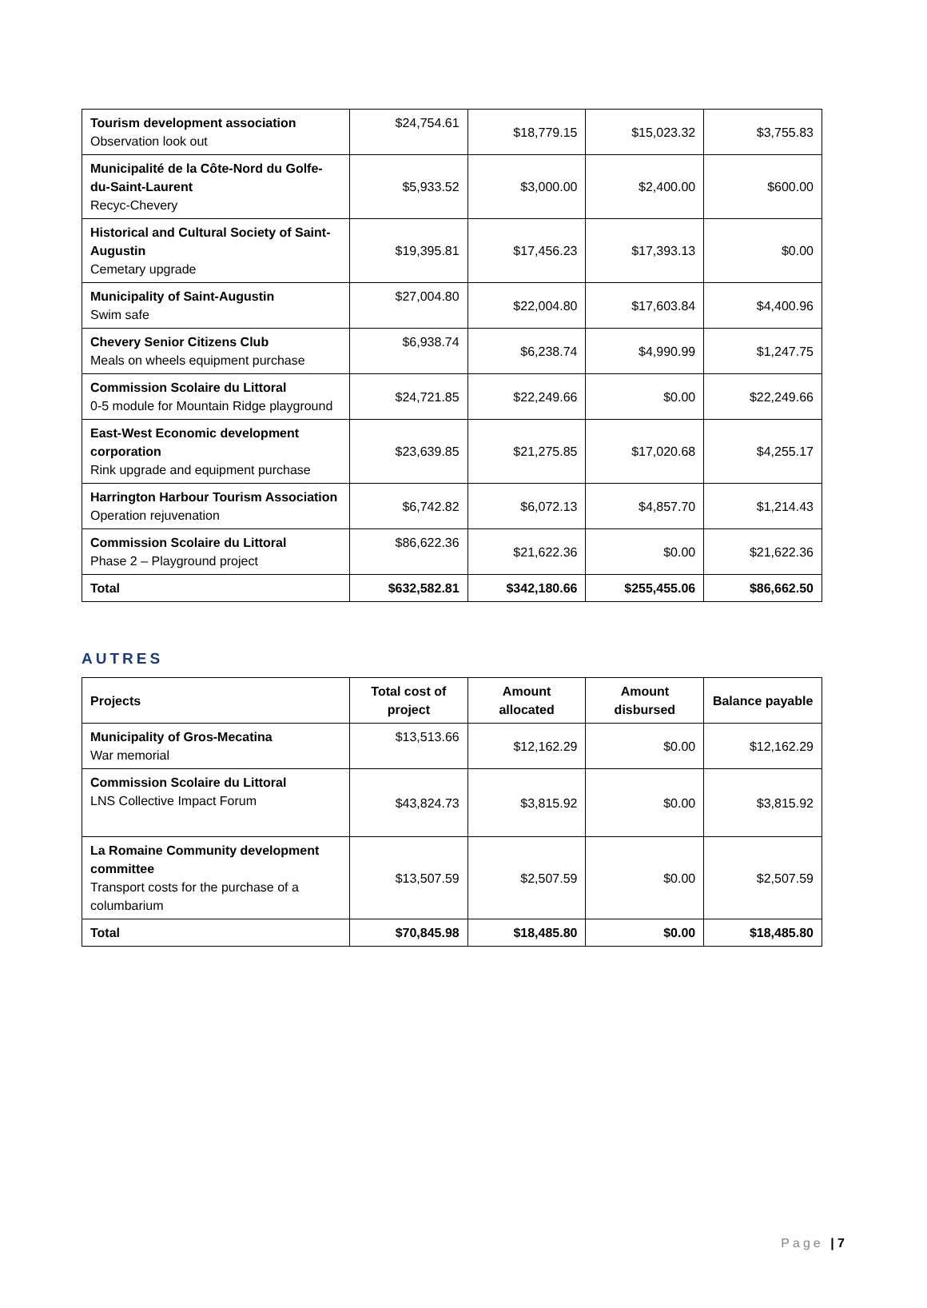| Tourism development association Observation look out | $24,754.61 | $18,779.15 | $15,023.32 | $3,755.83 |
| Municipalité de la Côte-Nord du Golfe-du-Saint-Laurent Recyc-Chevery | $5,933.52 | $3,000.00 | $2,400.00 | $600.00 |
| Historical and Cultural Society of Saint-Augustin Cemetary upgrade | $19,395.81 | $17,456.23 | $17,393.13 | $0.00 |
| Municipality of Saint-Augustin Swim safe | $27,004.80 | $22,004.80 | $17,603.84 | $4,400.96 |
| Chevery Senior Citizens Club Meals on wheels equipment purchase | $6,938.74 | $6,238.74 | $4,990.99 | $1,247.75 |
| Commission Scolaire du Littoral 0-5 module for Mountain Ridge playground | $24,721.85 | $22,249.66 | $0.00 | $22,249.66 |
| East-West Economic development corporation Rink upgrade and equipment purchase | $23,639.85 | $21,275.85 | $17,020.68 | $4,255.17 |
| Harrington Harbour Tourism Association Operation rejuvenation | $6,742.82 | $6,072.13 | $4,857.70 | $1,214.43 |
| Commission Scolaire du Littoral Phase 2 – Playground project | $86,622.36 | $21,622.36 | $0.00 | $21,622.36 |
| Total | $632,582.81 | $342,180.66 | $255,455.06 | $86,662.50 |
AUTRES
| Projects | Total cost of project | Amount allocated | Amount disbursed | Balance payable |
| --- | --- | --- | --- | --- |
| Municipality of Gros-Mecatina War memorial | $13,513.66 | $12,162.29 | $0.00 | $12,162.29 |
| Commission Scolaire du Littoral LNS Collective Impact Forum | $43,824.73 | $3,815.92 | $0.00 | $3,815.92 |
| La Romaine Community development committee Transport costs for the purchase of a columbarium | $13,507.59 | $2,507.59 | $0.00 | $2,507.59 |
| Total | $70,845.98 | $18,485.80 | $0.00 | $18,485.80 |
Page | 7